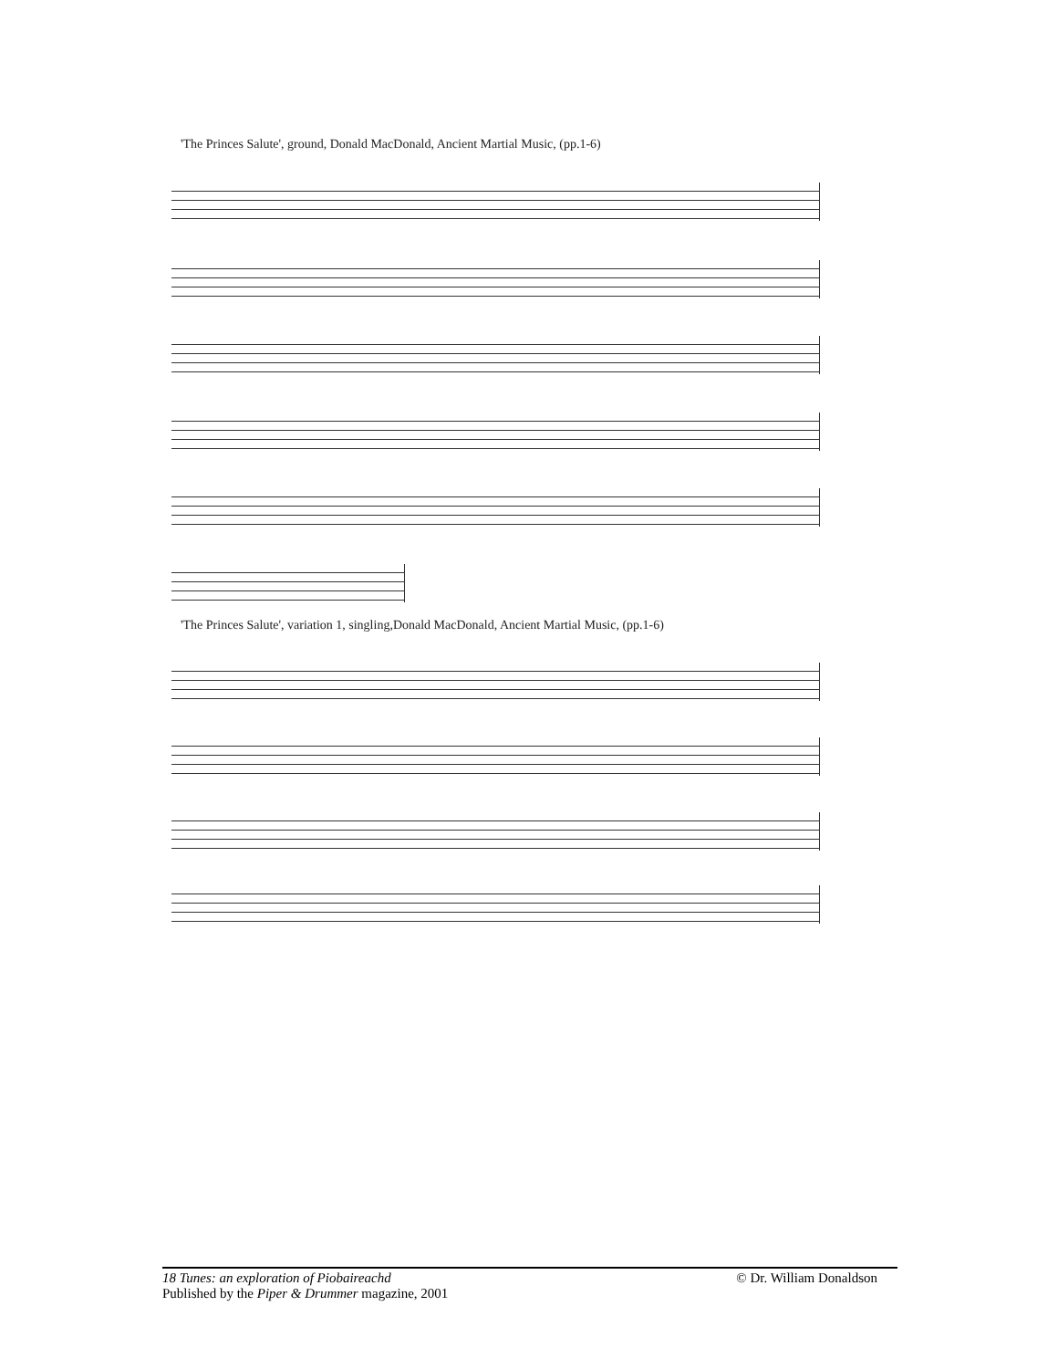'The Princes Salute', ground, Donald MacDonald, Ancient Martial Music, (pp.1-6)
'The Princes Salute', variation 1, singling,Donald MacDonald, Ancient Martial Music, (pp.1-6)
© Dr. William Donaldson 18 Tunes: an exploration of Piobaireachd
Published by the Piper & Drummer magazine, 2001